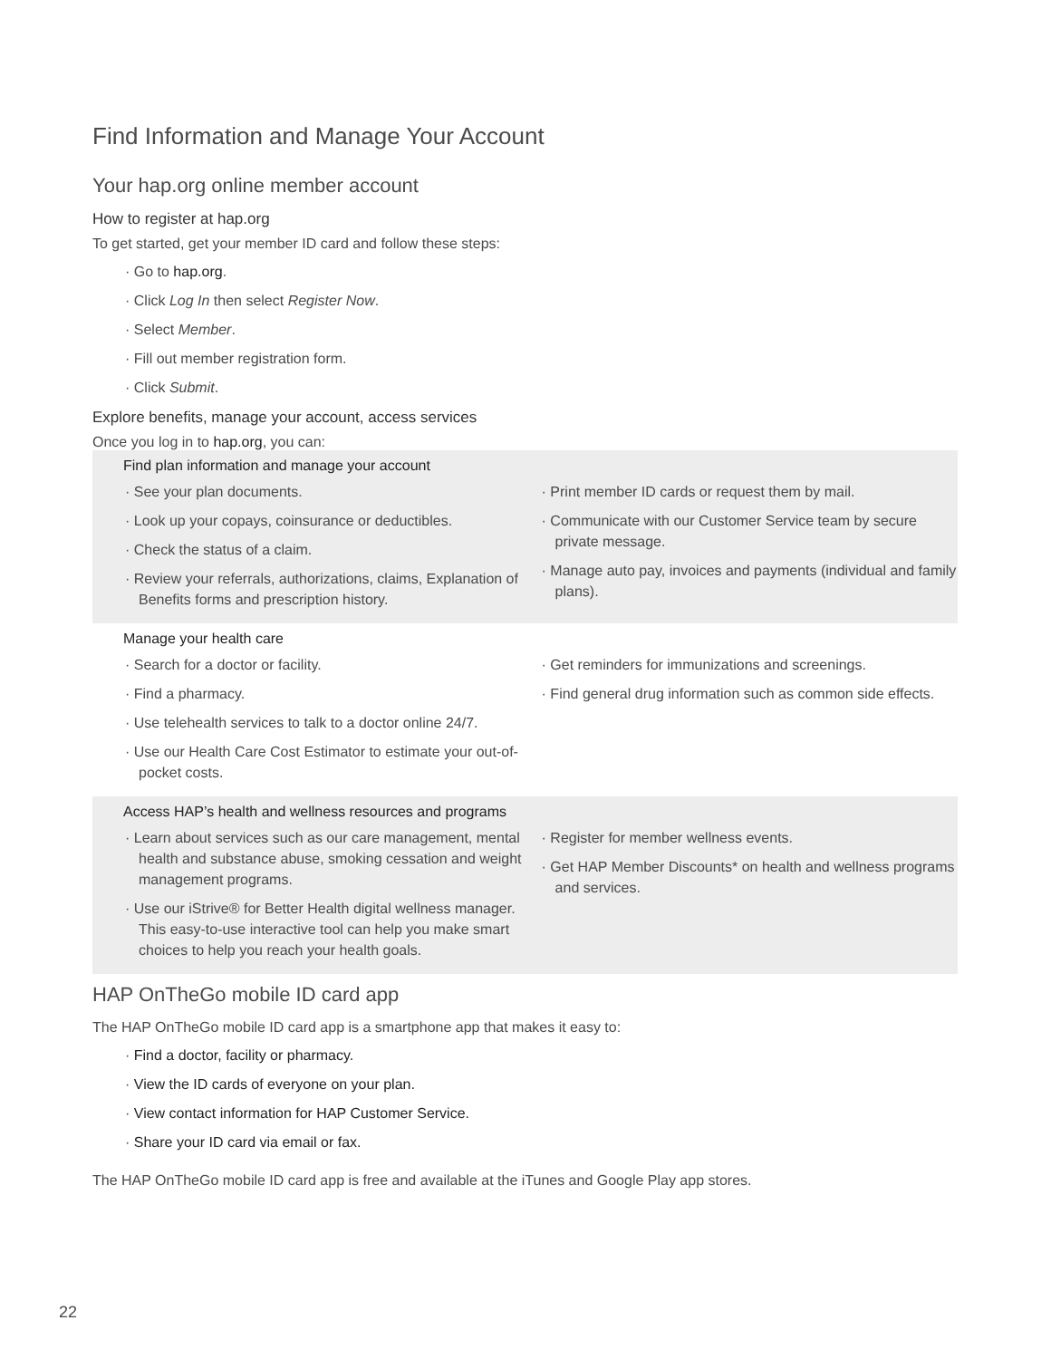Find Information and Manage Your Account
Your hap.org online member account
How to register at hap.org
To get started, get your member ID card and follow these steps:
· Go to hap.org.
· Click Log In then select Register Now.
· Select Member.
· Fill out member registration form.
· Click Submit.
Explore benefits, manage your account, access services
Once you log in to hap.org, you can:
Find plan information and manage your account
· See your plan documents.
· Look up your copays, coinsurance or deductibles.
· Check the status of a claim.
· Review your referrals, authorizations, claims, Explanation of Benefits forms and prescription history.
· Print member ID cards or request them by mail.
· Communicate with our Customer Service team by secure private message.
· Manage auto pay, invoices and payments (individual and family plans).
Manage your health care
· Search for a doctor or facility.
· Find a pharmacy.
· Use telehealth services to talk to a doctor online 24/7.
· Use our Health Care Cost Estimator to estimate your out-of-pocket costs.
· Get reminders for immunizations and screenings.
· Find general drug information such as common side effects.
Access HAP’s health and wellness resources and programs
· Learn about services such as our care management, mental health and substance abuse, smoking cessation and weight management programs.
· Use our iStrive® for Better Health digital wellness manager. This easy-to-use interactive tool can help you make smart choices to help you reach your health goals.
· Register for member wellness events.
· Get HAP Member Discounts* on health and wellness programs and services.
HAP OnTheGo mobile ID card app
The HAP OnTheGo mobile ID card app is a smartphone app that makes it easy to:
· Find a doctor, facility or pharmacy.
· View the ID cards of everyone on your plan.
· View contact information for HAP Customer Service.
· Share your ID card via email or fax.
The HAP OnTheGo mobile ID card app is free and available at the iTunes and Google Play app stores.
22